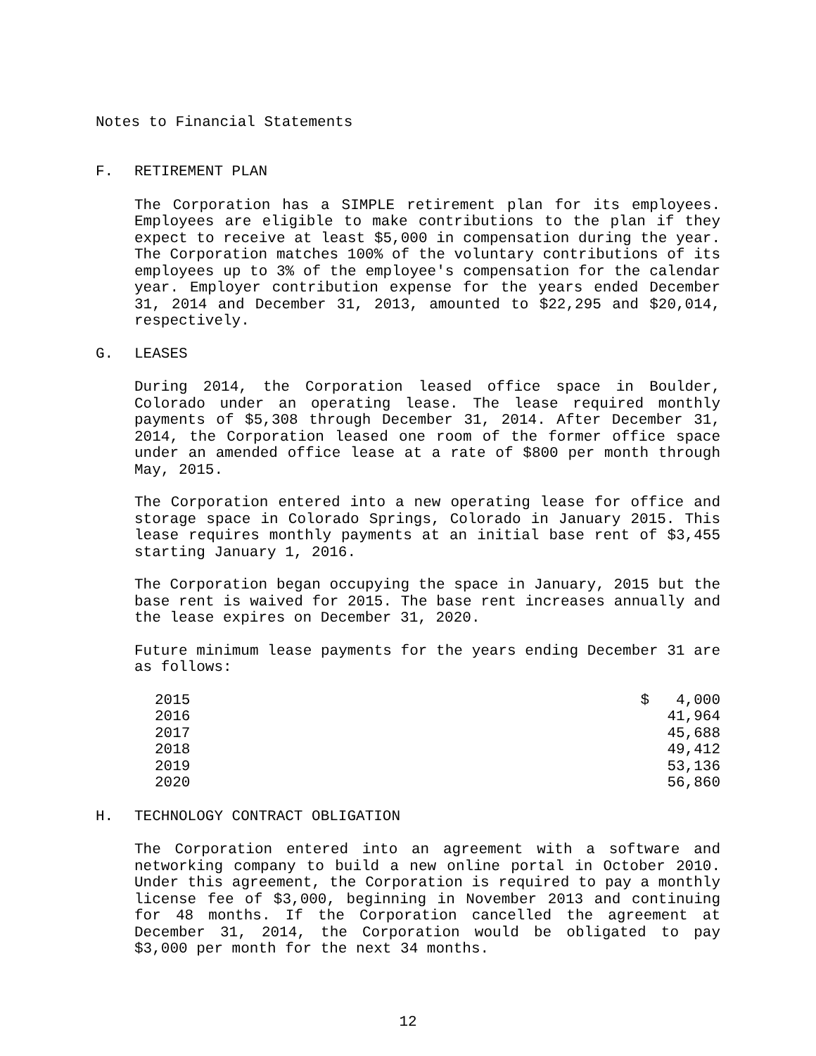Notes to Financial Statements
F. RETIREMENT PLAN
The Corporation has a SIMPLE retirement plan for its employees. Employees are eligible to make contributions to the plan if they expect to receive at least $5,000 in compensation during the year. The Corporation matches 100% of the voluntary contributions of its employees up to 3% of the employee's compensation for the calendar year. Employer contribution expense for the years ended December 31, 2014 and December 31, 2013, amounted to $22,295 and $20,014, respectively.
G. LEASES
During 2014, the Corporation leased office space in Boulder, Colorado under an operating lease. The lease required monthly payments of $5,308 through December 31, 2014. After December 31, 2014, the Corporation leased one room of the former office space under an amended office lease at a rate of $800 per month through May, 2015.
The Corporation entered into a new operating lease for office and storage space in Colorado Springs, Colorado in January 2015. This lease requires monthly payments at an initial base rent of $3,455 starting January 1, 2016.
The Corporation began occupying the space in January, 2015 but the base rent is waived for 2015. The base rent increases annually and the lease expires on December 31, 2020.
Future minimum lease payments for the years ending December 31 are as follows:
| 2015 | $ 4,000 |
| 2016 | 41,964 |
| 2017 | 45,688 |
| 2018 | 49,412 |
| 2019 | 53,136 |
| 2020 | 56,860 |
H. TECHNOLOGY CONTRACT OBLIGATION
The Corporation entered into an agreement with a software and networking company to build a new online portal in October 2010. Under this agreement, the Corporation is required to pay a monthly license fee of $3,000, beginning in November 2013 and continuing for 48 months. If the Corporation cancelled the agreement at December 31, 2014, the Corporation would be obligated to pay $3,000 per month for the next 34 months.
12